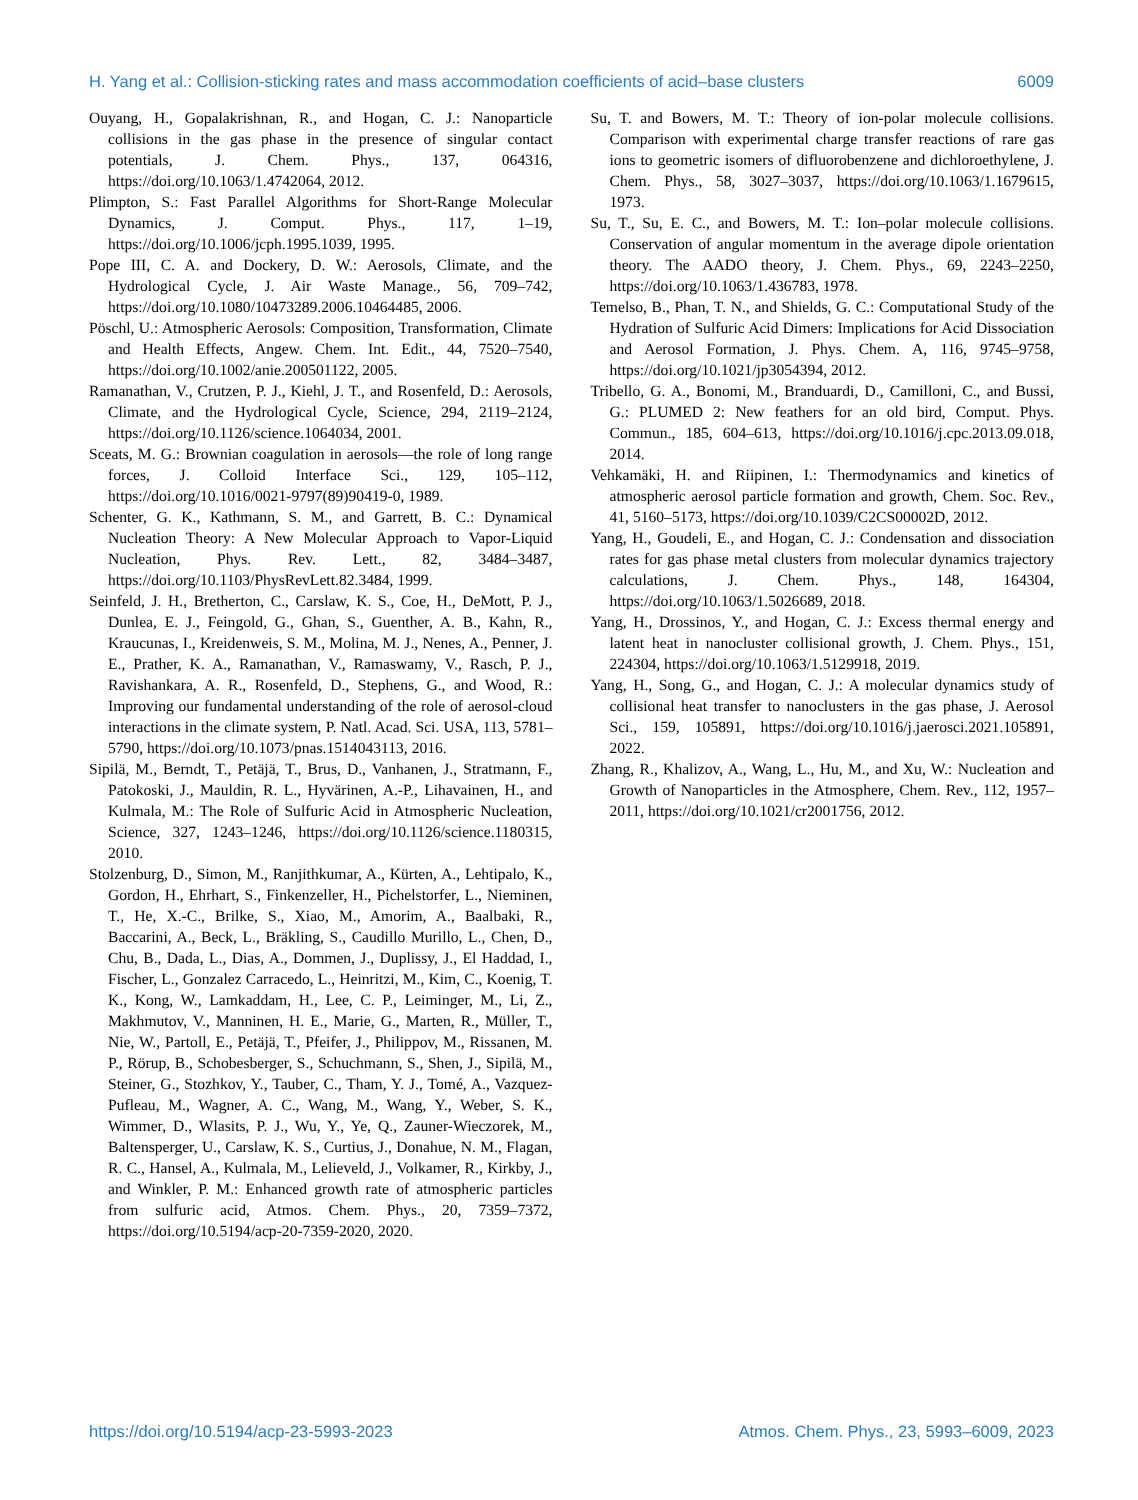H. Yang et al.: Collision-sticking rates and mass accommodation coefficients of acid–base clusters 6009
Ouyang, H., Gopalakrishnan, R., and Hogan, C. J.: Nanoparticle collisions in the gas phase in the presence of singular contact potentials, J. Chem. Phys., 137, 064316, https://doi.org/10.1063/1.4742064, 2012.
Plimpton, S.: Fast Parallel Algorithms for Short-Range Molecular Dynamics, J. Comput. Phys., 117, 1–19, https://doi.org/10.1006/jcph.1995.1039, 1995.
Pope III, C. A. and Dockery, D. W.: Aerosols, Climate, and the Hydrological Cycle, J. Air Waste Manage., 56, 709–742, https://doi.org/10.1080/10473289.2006.10464485, 2006.
Pöschl, U.: Atmospheric Aerosols: Composition, Transformation, Climate and Health Effects, Angew. Chem. Int. Edit., 44, 7520–7540, https://doi.org/10.1002/anie.200501122, 2005.
Ramanathan, V., Crutzen, P. J., Kiehl, J. T., and Rosenfeld, D.: Aerosols, Climate, and the Hydrological Cycle, Science, 294, 2119–2124, https://doi.org/10.1126/science.1064034, 2001.
Sceats, M. G.: Brownian coagulation in aerosols—the role of long range forces, J. Colloid Interface Sci., 129, 105–112, https://doi.org/10.1016/0021-9797(89)90419-0, 1989.
Schenter, G. K., Kathmann, S. M., and Garrett, B. C.: Dynamical Nucleation Theory: A New Molecular Approach to Vapor-Liquid Nucleation, Phys. Rev. Lett., 82, 3484–3487, https://doi.org/10.1103/PhysRevLett.82.3484, 1999.
Seinfeld, J. H., Bretherton, C., Carslaw, K. S., Coe, H., DeMott, P. J., Dunlea, E. J., Feingold, G., Ghan, S., Guenther, A. B., Kahn, R., Kraucunas, I., Kreidenweis, S. M., Molina, M. J., Nenes, A., Penner, J. E., Prather, K. A., Ramanathan, V., Ramaswamy, V., Rasch, P. J., Ravishankara, A. R., Rosenfeld, D., Stephens, G., and Wood, R.: Improving our fundamental understanding of the role of aerosol-cloud interactions in the climate system, P. Natl. Acad. Sci. USA, 113, 5781–5790, https://doi.org/10.1073/pnas.1514043113, 2016.
Sipilä, M., Berndt, T., Petäjä, T., Brus, D., Vanhanen, J., Stratmann, F., Patokoski, J., Mauldin, R. L., Hyvärinen, A.-P., Lihavainen, H., and Kulmala, M.: The Role of Sulfuric Acid in Atmospheric Nucleation, Science, 327, 1243–1246, https://doi.org/10.1126/science.1180315, 2010.
Stolzenburg, D., Simon, M., Ranjithkumar, A., Kürten, A., Lehtipalo, K., Gordon, H., Ehrhart, S., Finkenzeller, H., Pichelstorfer, L., Nieminen, T., He, X.-C., Brilke, S., Xiao, M., Amorim, A., Baalbaki, R., Baccarini, A., Beck, L., Bräkling, S., Caudillo Murillo, L., Chen, D., Chu, B., Dada, L., Dias, A., Dommen, J., Duplissy, J., El Haddad, I., Fischer, L., Gonzalez Carracedo, L., Heinritzi, M., Kim, C., Koenig, T. K., Kong, W., Lamkaddam, H., Lee, C. P., Leiminger, M., Li, Z., Makhmutov, V., Manninen, H. E., Marie, G., Marten, R., Müller, T., Nie, W., Partoll, E., Petäjä, T., Pfeifer, J., Philippov, M., Rissanen, M. P., Rörup, B., Schobesberger, S., Schuchmann, S., Shen, J., Sipilä, M., Steiner, G., Stozhkov, Y., Tauber, C., Tham, Y. J., Tomé, A., Vazquez-Pufleau, M., Wagner, A. C., Wang, M., Wang, Y., Weber, S. K., Wimmer, D., Wlasits, P. J., Wu, Y., Ye, Q., Zauner-Wieczorek, M., Baltensperger, U., Carslaw, K. S., Curtius, J., Donahue, N. M., Flagan, R. C., Hansel, A., Kulmala, M., Lelieveld, J., Volkamer, R., Kirkby, J., and Winkler, P. M.: Enhanced growth rate of atmospheric particles from sulfuric acid, Atmos. Chem. Phys., 20, 7359–7372, https://doi.org/10.5194/acp-20-7359-2020, 2020.
Su, T. and Bowers, M. T.: Theory of ion-polar molecule collisions. Comparison with experimental charge transfer reactions of rare gas ions to geometric isomers of difluorobenzene and dichloroethylene, J. Chem. Phys., 58, 3027–3037, https://doi.org/10.1063/1.1679615, 1973.
Su, T., Su, E. C., and Bowers, M. T.: Ion–polar molecule collisions. Conservation of angular momentum in the average dipole orientation theory. The AADO theory, J. Chem. Phys., 69, 2243–2250, https://doi.org/10.1063/1.436783, 1978.
Temelso, B., Phan, T. N., and Shields, G. C.: Computational Study of the Hydration of Sulfuric Acid Dimers: Implications for Acid Dissociation and Aerosol Formation, J. Phys. Chem. A, 116, 9745–9758, https://doi.org/10.1021/jp3054394, 2012.
Tribello, G. A., Bonomi, M., Branduardi, D., Camilloni, C., and Bussi, G.: PLUMED 2: New feathers for an old bird, Comput. Phys. Commun., 185, 604–613, https://doi.org/10.1016/j.cpc.2013.09.018, 2014.
Vehkamäki, H. and Riipinen, I.: Thermodynamics and kinetics of atmospheric aerosol particle formation and growth, Chem. Soc. Rev., 41, 5160–5173, https://doi.org/10.1039/C2CS00002D, 2012.
Yang, H., Goudeli, E., and Hogan, C. J.: Condensation and dissociation rates for gas phase metal clusters from molecular dynamics trajectory calculations, J. Chem. Phys., 148, 164304, https://doi.org/10.1063/1.5026689, 2018.
Yang, H., Drossinos, Y., and Hogan, C. J.: Excess thermal energy and latent heat in nanocluster collisional growth, J. Chem. Phys., 151, 224304, https://doi.org/10.1063/1.5129918, 2019.
Yang, H., Song, G., and Hogan, C. J.: A molecular dynamics study of collisional heat transfer to nanoclusters in the gas phase, J. Aerosol Sci., 159, 105891, https://doi.org/10.1016/j.jaerosci.2021.105891, 2022.
Zhang, R., Khalizov, A., Wang, L., Hu, M., and Xu, W.: Nucleation and Growth of Nanoparticles in the Atmosphere, Chem. Rev., 112, 1957–2011, https://doi.org/10.1021/cr2001756, 2012.
https://doi.org/10.5194/acp-23-5993-2023 Atmos. Chem. Phys., 23, 5993–6009, 2023